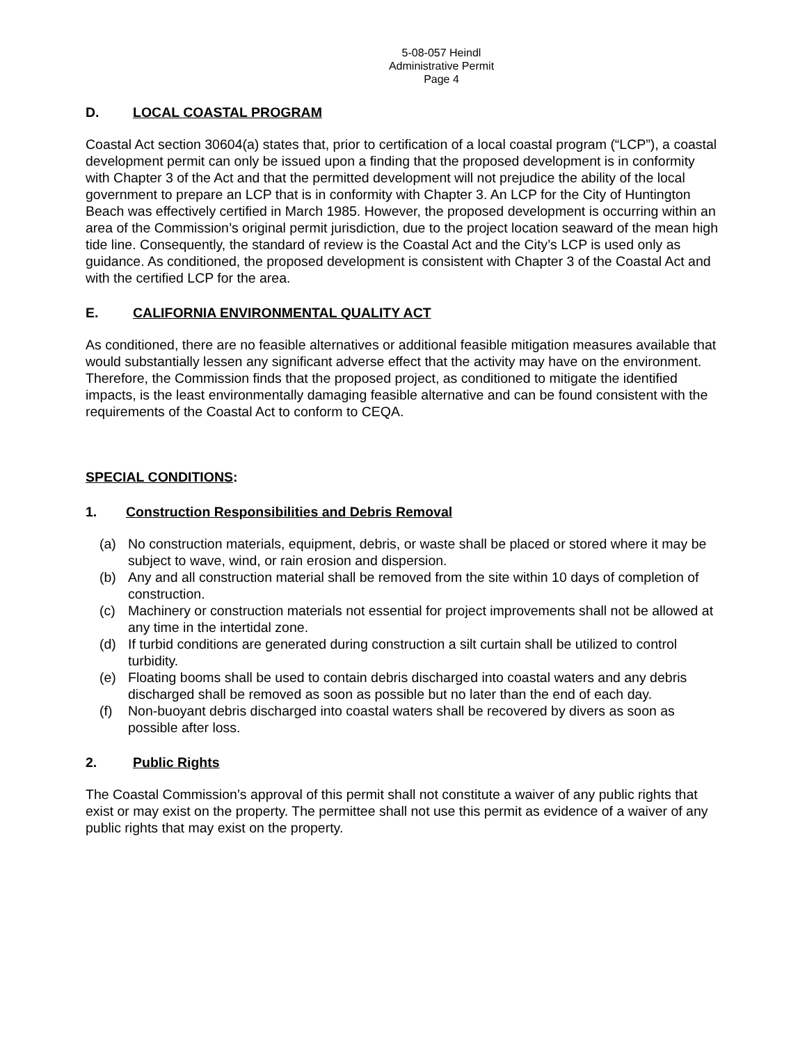5-08-057 Heindl
Administrative Permit
Page 4
D. LOCAL COASTAL PROGRAM
Coastal Act section 30604(a) states that, prior to certification of a local coastal program (“LCP”), a coastal development permit can only be issued upon a finding that the proposed development is in conformity with Chapter 3 of the Act and that the permitted development will not prejudice the ability of the local government to prepare an LCP that is in conformity with Chapter 3. An LCP for the City of Huntington Beach was effectively certified in March 1985. However, the proposed development is occurring within an area of the Commission’s original permit jurisdiction, due to the project location seaward of the mean high tide line. Consequently, the standard of review is the Coastal Act and the City’s LCP is used only as guidance. As conditioned, the proposed development is consistent with Chapter 3 of the Coastal Act and with the certified LCP for the area.
E. CALIFORNIA ENVIRONMENTAL QUALITY ACT
As conditioned, there are no feasible alternatives or additional feasible mitigation measures available that would substantially lessen any significant adverse effect that the activity may have on the environment. Therefore, the Commission finds that the proposed project, as conditioned to mitigate the identified impacts, is the least environmentally damaging feasible alternative and can be found consistent with the requirements of the Coastal Act to conform to CEQA.
SPECIAL CONDITIONS:
1. Construction Responsibilities and Debris Removal
(a) No construction materials, equipment, debris, or waste shall be placed or stored where it may be subject to wave, wind, or rain erosion and dispersion.
(b) Any and all construction material shall be removed from the site within 10 days of completion of construction.
(c) Machinery or construction materials not essential for project improvements shall not be allowed at any time in the intertidal zone.
(d) If turbid conditions are generated during construction a silt curtain shall be utilized to control turbidity.
(e) Floating booms shall be used to contain debris discharged into coastal waters and any debris discharged shall be removed as soon as possible but no later than the end of each day.
(f) Non-buoyant debris discharged into coastal waters shall be recovered by divers as soon as possible after loss.
2. Public Rights
The Coastal Commission’s approval of this permit shall not constitute a waiver of any public rights that exist or may exist on the property. The permittee shall not use this permit as evidence of a waiver of any public rights that may exist on the property.